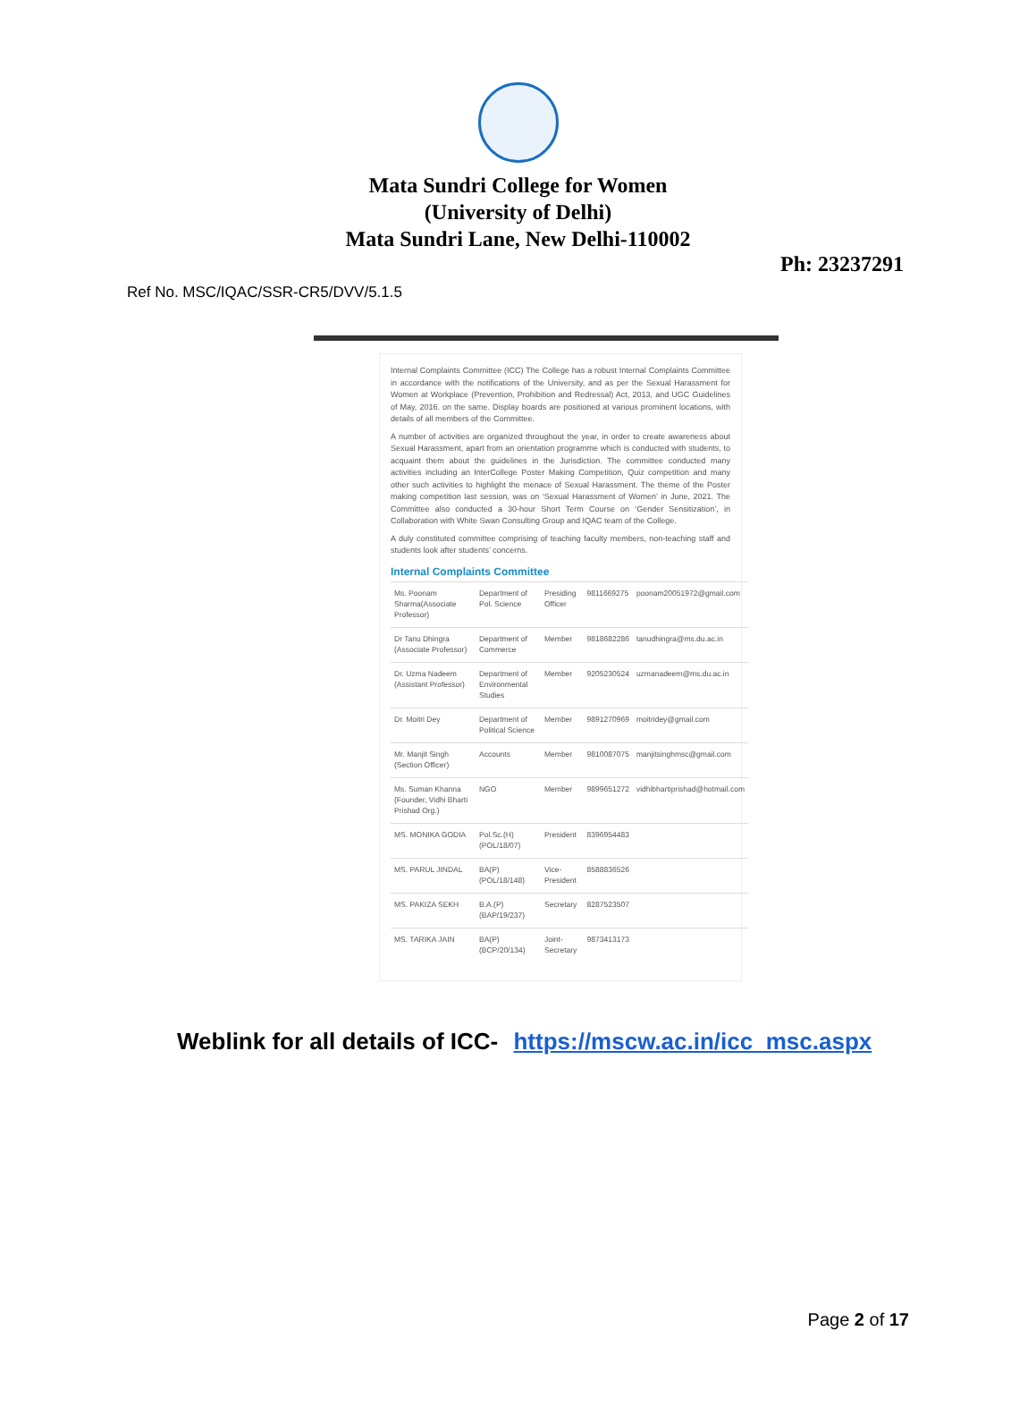Mata Sundri College for Women
(University of Delhi)
Mata Sundri Lane, New Delhi-110002
Ph: 23237291
Ref No. MSC/IQAC/SSR-CR5/DVV/5.1.5
Internal Complaints Committee (ICC) The College has a robust Internal Complaints Committee in accordance with the notifications of the University, and as per the Sexual Harassment for Women at Workplace (Prevention, Prohibition and Redressal) Act, 2013, and UGC Guidelines of May, 2016. on the same. Display boards are positioned at various prominent locations, with details of all members of the Committee.
A number of activities are organized throughout the year, in order to create awareness about Sexual Harassment, apart from an orientation programme which is conducted with students, to acquaint them about the guidelines in the Jurisdiction. The committee conducted many activities including an InterCollege Poster Making Competition, Quiz competition and many other such activities to highlight the menace of Sexual Harassment. The theme of the Poster making competition last session, was on ‘Sexual Harassment of Women’ in June, 2021. The Committee also conducted a 30-hour Short Term Course on ‘Gender Sensitization’, in Collaboration with White Swan Consulting Group and IQAC team of the College.
A duly constituted committee comprising of teaching faculty members, non-teaching staff and students look after students’ concerns.
Internal Complaints Committee
| Ms. Poonam Sharma(Associate Professor) | Department of Pol. Science | Presiding Officer | 9811669275 | poonam20051972@gmail.com |
| Dr Tanu Dhingra (Associate Professor) | Department of Commerce | Member | 9818682286 | tanudhingra@ms.du.ac.in |
| Dr. Uzma Nadeem (Assistant Professor) | Department of Environmental Studies | Member | 9205230524 | uzmanadeem@ms.du.ac.in |
| Dr. Moitri Dey | Department of Political Science | Member | 9891270969 | moitridey@gmail.com |
| Mr. Manjit Singh (Section Officer) | Accounts | Member | 9810087075 | manjitsinghmsc@gmail.com |
| Ms. Suman Khanna (Founder, Vidhi Bharti Prishad Org.) | NGO | Member | 9899651272 | vidhibhartiprishad@hotmail.com |
| MS. MONIKA GODIA | Pol.Sc.(H) (POL/18/07) | President | 8396954483 | |
| MS. PARUL JINDAL | BA(P) (POL/18/148) | Vice-President | 8588836526 | |
| MS. PAKIZA SEKH | B.A.(P) (BAP/19/237) | Secretary | 8287523507 | |
| MS. TARIKA JAIN | BA(P) (BCP/20/134) | Joint-Secretary | 9873413173 | |
Weblink for all details of ICC- https://mscw.ac.in/icc_msc.aspx
Page 2 of 17